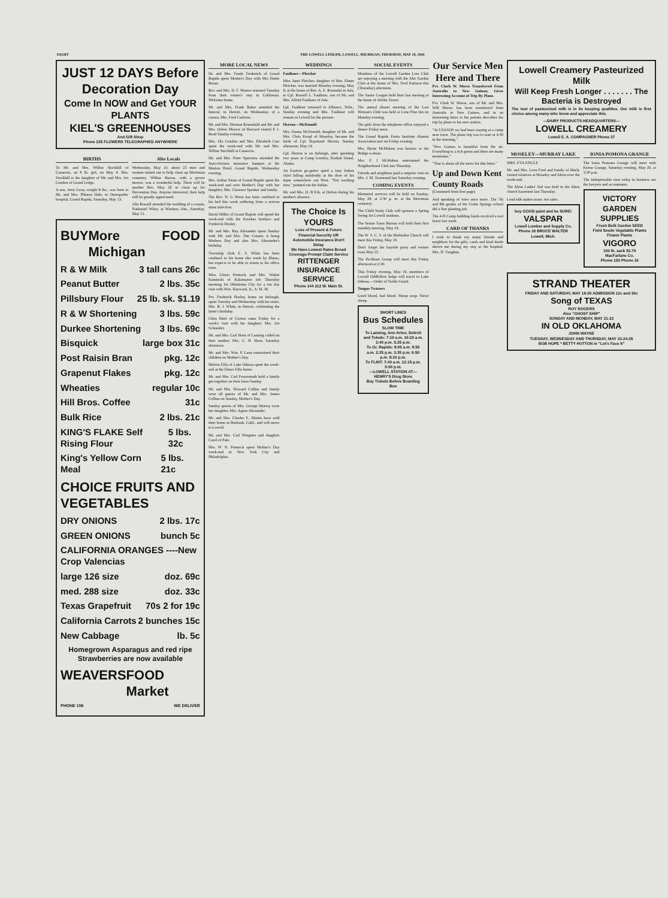EIGHT THE LOWELL LEDGER, LOWELL, MICHIGAN, THURSDAY, MAY 18, 1944
JUST 12 DAYS Before
Decoration Day
Come In NOW and Get YOUR PLANTS
KIEL'S GREENHOUSES
And Gift Shop
Phone 225 FLOWERS TELEGRAPHED ANYWHERE
BIRTHS
To Mr. and Mrs. Wilbur Stockhill of Casnovia, an 8 lb. girl, on May 4. Mrs. Stockhill is the daughter of Mr. and Mrs. Art Condon of Grand Ledge.
A son, Jerry Leon, weight 8 lbs., was born to Mr. and Mrs. Phlorus Hale, in Osteopathic hospital, Grand Rapids, Saturday, May 13.
Alto Locals
Wednesday, May 10, about 25 men and women turned out to help clean up Merriman cemetery. Wilbur Burras, with a power mower, was a wonderful help. There will be another Bee, May 26 to clean up for Decoration Day. Anyone interested, their help will be greatly appreciated.
Alta Russell attended the wedding of a cousin, Nathaniel Wiley, at Windsor, Ont., Saturday, May 13.
BUY More Michigan FOOD
R & W Milk 3 tall cans 26c
Peanut Butter 2 lbs. 35c
Pillsbury Flour 25 lb. sk. $1.19
R & W Shortening 3 lbs. 59c
Durkee Shortening 3 lbs. 69c
Bisquick large box 31c
Post Raisin Bran pkg. 12c
Grapenut Flakes pkg. 12c
Wheaties regular 10c
Hill Bros. Coffee 31c
Bulk Rice 2 lbs. 21c
KING'S FLAKE Self Rising Flour 5 lbs. 32c
King's Yellow Corn Meal 5 lbs. 21c
CHOICE FRUITS AND VEGETABLES
DRY ONIONS 2 lbs. 17c
GREEN ONIONS bunch 5c
CALIFORNIA ORANGES ----New Crop Valencias
large 126 size doz. 69c
med. 288 size doz. 33c
Texas Grapefruit 70s 2 for 19c
California Carrots 2 bunches 15c
New Cabbage lb. 5c
Homegrown Asparagus and red ripe Strawberries are now available
WEAVERS FOOD Market
PHONE 156 WE DELIVER
MORE LOCAL NEWS
Dr. and Mrs. Frank Tredenick of Grand Rapids spent Mother's Day with Mrs Hattie Rouse.
Rev. and Mrs. D. F. Warner returned Tuesday from their winter's stay in California. Welcome home.
Mr. and Mrs. Frank Baker attended the funeral, in Detroit, on Wednesday, of a cousin, Mrs. Fred Carleton.
Mr. and Mrs. Herman Rosendahl and Mr. and Mrs. Orlow Meyers of Harvard visited P. J. Read Sunday evening.
Mrs. Ola Condon and Mrs. Elizabeth Carr spent the week-end with Mr. and Mrs. Wilbur Stockhill at Casnovia.
Mr. and Mrs. Peter Speerstra attended the Auto-Owners insurance banquet at the Morton Hotel, Grand Rapids, Wednesday evening.
Mrs. Arthur Stone of Grand Rapids spent the week-end and over Mother's Day with her daughter, Mrs. Clarence Speaker and family.
The Rev. N. G Woon has been confined to his bed this week suffering from a serious sinus infection.
David Miller of Grand Rapids will spend the week-end with the Kerekes brothers and Frederick Hosley.
Mr. and Mrs. Ray Alexander spent Sunday with Mr. and Mrs. Tim Conant, it being Mothers Day and also Mrs. Alexander's birthday.
Township clerk E. S. White has been confined to his home this week by illness, but expects to be able to return to his office soon.
Miss Gloria Pennock and Mrs. Walter Kaminski of Kalamazoo left Thursday morning for Oklahoma City for a ten day visit with Wm. Hayward, Jr., A. M. M.
Pvt. Frederick Hosley, home on furlough, spent Tuesday and Wednesday with his sister, Mrs. B. J. White, in Detroit, celebrating the latter's birthday.
Chris Bieri of Croton came Friday for a week's visit with his daughter, Mrs. Art Schneider.
Mr. and Mrs. Carl Horn of Lansing called on their mother, Mrs. C. H. Horn, Saturday afternoon.
Mr. and Mrs. Wm. P. Laux entertained their children on Mother's Day.
Melvin Ellis of Lake Odessa spent the week-end at the Elmer Ellis home.
Mr. and Mrs. Carl Freyermuth held a family get-together on their lawn Sunday.
Mr. and Mrs. Howard Collins and family were all guests of Mr. and Mrs. James Collins on Sunday, Mother's Day.
Sunday guests of Mrs. George Murray were her daughter, Mrs. Agnes Alexander.
Mr. and Mrs. Charles E. Martin have sold their home in Burbank, Calif., and will move to Lowell.
Mr. and Mrs. Carl Wingeier and daughter Carol of Palo.
Mrs. W. N. Pennock spent Mother's Day week-end in New York City and Philadelphia.
WEDDINGS
Faulkner—Pletcher
Miss Janet Pletcher, daughter of Mrs. Elmer Pletcher, was married Monday evening, May 8, at the home of Rev. A. E. Rosendal in Ada, to Cpl. Russell L. Faulkner, son of Mr. and Mrs. Alfred Faulkner of Ada.
Cpl. Faulkner returned to Alliance, Nebr., Sunday evening and Mrs. Faulkner will remain in Lowell for the present.
Herron—McDonold
Mrs. Emma McDonold, daughter of Mr. and Mrs. Chris Kropf of Moseley, became the bride of Cpl. Raymond Herron, Sunday afternoon, May 14.
Cpl. Herron is on furlough, after spending two years at Camp Greeley, Kodiak Island, Alaska.
An Eastern go-getter spied a lazy Indian chief lolling indolently at the door of his tepee somewhere out West. "Not working now," pointed out the Indian.
Mr. and Mrs. D. B Erb, at Delton during his mother's absence.
The Choice Is YOURS
Loss of Present & Future Financial Security OR Automobile Insurance Don't Delay
We Have Lowest Rates Broad Coverage Prompt Claim Service
RITTENGER INSURANCE SERVICE
Phone 144 212 W. Main St.
SOCIAL EVENTS
Members of the Lowell Garden Lore Club are enjoying a meeting with the Alto Garden Club at the home of Mrs. Fred Pattison this (Thursday) afternoon.
The Junior League held their last meeting at the home of Aletha Troost.
The annual dinner meeting of the Last Woman's Club was held at Lone Pine Inn on Monday evening.
The girls from the telephone office enjoyed a dinner Friday noon.
The Grand Rapids Ferris Institute Alumni Association met on Friday evening.
Mrs. Byrne McMahon was hostess to the Bridge-a-dears.
Mrs. F. J McMahon entertained the Neighborhood Club last Thursday.
Friends and neighbors paid a surprise visit on Mrs. J. M. Townsend last Saturday evening.
COMING EVENTS
Memorial services will be held on Sunday, May 28, at 2:30 p. m. at the Merriman cemetery.
The Child Study Club will sponsor a Spring Swing for Lowell students.
The Senior Farm Bureau will hold their first monthly meeting, May 19.
The W. S. C. S. of the Methodist Church will meet this Friday, May 19.
Don't forget the hayride party and weiner roast May 22.
The Peckham Group will meet this Friday afternoon at 2:30.
This Friday evening, May 19, members of Lowell Oddfellow lodge will travel to Lake Odessa.—Order of Noble Grand.
Tongue Twisters
Good blood, bad blood. Sheep soup. Shoot sheep.
SHORT LINES
Bus Schedules
SLOW TIME
To Lansing, Ann Arbor, Detroit and Toledo: 7:10 a.m. 10:20 a.m. 2:40 p.m. 5:25 p.m.
To Gr. Rapids: 9:05 a.m. 9:50 a.m. 2:25 p.m. 3:35 p.m. 6:50 p.m. 8:10 p.m.
To FLINT: 7:40 a.m. 12:15 p.m. 5:00 p.m.
—LOWELL STATION AT— HENRY'S Drug Store
Buy Tickets Before Boarding Bus
Our Service Men Here and There
Pvt. Clark W. Morse Transferred From Australia to New Guinea; Gives Interesting Account of Trip By Plane.
Pvt. Clark W. Morse, son of Mr. and Mrs. Will Morse, has been transferred from Australia to New Guinea, and in an interesting letter to his parents describes his trip by plane to his new station.
"At USASOS we had been staying at a camp near town. The plane trip was to start at 4:30 in the morning."
"New Guinea is beautiful from the air. Everything is a rich green and there are many mountains."
"That is about all the news for this letter."
Up and Down Kent County Roads
(Continued from first page)
And speaking of trees once more. The 7th and 8th grades of the Cedar Springs school did a fine planting job.
The 4-H Camp building funds received a real boost last week.
CARD OF THANKS
I wish to thank my many friends and neighbors for the gifts, cards and kind deeds shown me during my stay at the hospital. Mrs. H. Vaughan.
Lowell Creamery Pasteurized Milk
Will Keep Fresh Longer . . . . . . . The Bacteria is Destroyed
The test of pasteurized milk is in its keeping qualities. Our milk is first choice among many who know and appreciate this.
—DAIRY PRODUCTS HEADQUARTERS—
LOWELL CREAMERY
Lowell E. A. COMPAGNER Phone 37
MOSELEY—MURRAY LAKE
MRS. EVA ENGLE
Mr. and Mrs. Leon Ford and family of Bitely visited relatives at Moseley and Alton over the week-end.
The Alton Ladies' Aid was held in the Alton church basement last Thursday.
Loud talk makes noise, not sales.
buy GOOD paint and be SURE!
VALSPAR
Lowell Lumber and Supply Co.
Phone 16 BRUCE WALTER Lowell, Mich.
IONIA POMONA GRANGE
The Ionia Pomona Grange will meet with Keene Grange, Saturday evening, May 20, at 3:30 p.m.
The indispensable men today in business are the lawyers and accountants.
VICTORY GARDEN SUPPLIES
Fresh Bulk Garden SEED
Field Seeds Vegetable Plants Flower Plants
VIGORO
100 lb. sack $3.70
MacFarlane Co.
Phone 193 Phone 16
STRAND THEATER
FRIDAY AND SATURDAY, MAY 19-20 ADMISSION 12c and 30c
Song of TEXAS
ROY ROGERS
Also "GHOST SHIP"
SUNDAY AND MONDAY, MAY 21-22
IN OLD OKLAHOMA
JOHN WAYNE
TUESDAY, WEDNESDAY AND THURSDAY, MAY 23-24-25
BOB HOPE * BETTY HUTTON in "Let's Face It"